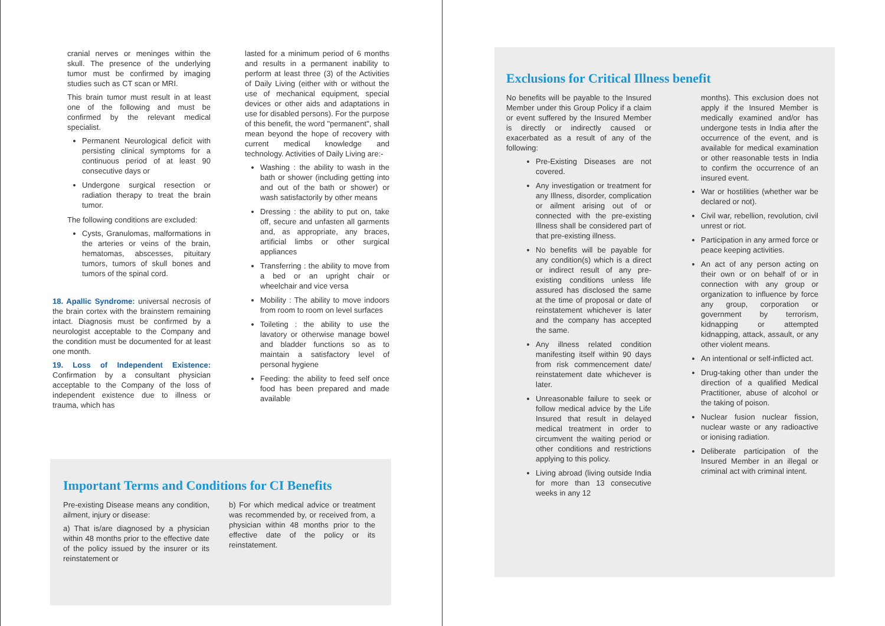cranial nerves or meninges within the skull. The presence of the underlying tumor must be confirmed by imaging studies such as CT scan or MRI.
This brain tumor must result in at least one of the following and must be confirmed by the relevant medical specialist.
Permanent Neurological deficit with persisting clinical symptoms for a continuous period of at least 90 consecutive days or
Undergone surgical resection or radiation therapy to treat the brain tumor.
The following conditions are excluded:
Cysts, Granulomas, malformations in the arteries or veins of the brain, hematomas, abscesses, pituitary tumors, tumors of skull bones and tumors of the spinal cord.
18. Apallic Syndrome: universal necrosis of the brain cortex with the brainstem remaining intact. Diagnosis must be confirmed by a neurologist acceptable to the Company and the condition must be documented for at least one month.
19. Loss of Independent Existence: Confirmation by a consultant physician acceptable to the Company of the loss of independent existence due to illness or trauma, which has
lasted for a minimum period of 6 months and results in a permanent inability to perform at least three (3) of the Activities of Daily Living (either with or without the use of mechanical equipment, special devices or other aids and adaptations in use for disabled persons). For the purpose of this benefit, the word "permanent", shall mean beyond the hope of recovery with current medical knowledge and technology. Activities of Daily Living are:-
Washing : the ability to wash in the bath or shower (including getting into and out of the bath or shower) or wash satisfactorily by other means
Dressing : the ability to put on, take off, secure and unfasten all garments and, as appropriate, any braces, artificial limbs or other surgical appliances
Transferring : the ability to move from a bed or an upright chair or wheelchair and vice versa
Mobility : The ability to move indoors from room to room on level surfaces
Toileting : the ability to use the lavatory or otherwise manage bowel and bladder functions so as to maintain a satisfactory level of personal hygiene
Feeding: the ability to feed self once food has been prepared and made available
Important Terms and Conditions for CI Benefits
Pre-existing Disease means any condition, ailment, injury or disease:
a) That is/are diagnosed by a physician within 48 months prior to the effective date of the policy issued by the insurer or its reinstatement or
b) For which medical advice or treatment was recommended by, or received from, a physician within 48 months prior to the effective date of the policy or its reinstatement.
Exclusions for Critical Illness benefit
No benefits will be payable to the Insured Member under this Group Policy if a claim or event suffered by the Insured Member is directly or indirectly caused or exacerbated as a result of any of the following:
Pre-Existing Diseases are not covered.
Any investigation or treatment for any Illness, disorder, complication or ailment arising out of or connected with the pre-existing Illness shall be considered part of that pre-existing illness.
No benefits will be payable for any condition(s) which is a direct or indirect result of any pre-existing conditions unless life assured has disclosed the same at the time of proposal or date of reinstatement whichever is later and the company has accepted the same.
Any illness related condition manifesting itself within 90 days from risk commencement date/ reinstatement date whichever is later.
Unreasonable failure to seek or follow medical advice by the Life Insured that result in delayed medical treatment in order to circumvent the waiting period or other conditions and restrictions applying to this policy.
Living abroad (living outside India for more than 13 consecutive weeks in any 12
months). This exclusion does not apply if the Insured Member is medically examined and/or has undergone tests in India after the occurrence of the event, and is available for medical examination or other reasonable tests in India to confirm the occurrence of an insured event.
War or hostilities (whether war be declared or not).
Civil war, rebellion, revolution, civil unrest or riot.
Participation in any armed force or peace keeping activities.
An act of any person acting on their own or on behalf of or in connection with any group or organization to influence by force any group, corporation or government by terrorism, kidnapping or attempted kidnapping, attack, assault, or any other violent means.
An intentional or self-inflicted act.
Drug-taking other than under the direction of a qualified Medical Practitioner, abuse of alcohol or the taking of poison.
Nuclear fusion nuclear fission, nuclear waste or any radioactive or ionising radiation.
Deliberate participation of the Insured Member in an illegal or criminal act with criminal intent.